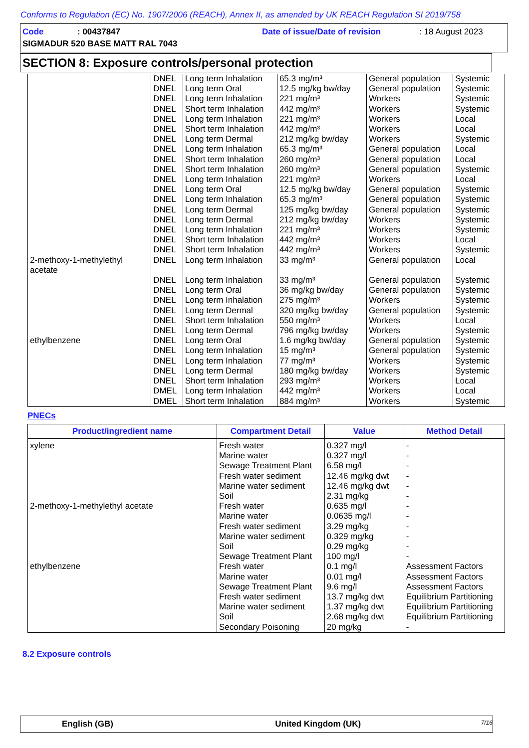Conforms to Regulation (EC) No. 1907/2006 (REACH), Annex II, as amended by UK REACH Regulation SI 2019/758
Code: 00437847 Date of issue/Date of revision: 18 August 2023
SIGMADUR 520 BASE MATT RAL 7043
SECTION 8: Exposure controls/personal protection
| | DNEL DNEL DNEL DNEL DNEL DNEL DNEL DNEL DNEL DNEL DNEL DNEL DNEL DNEL DNEL DNEL DNEL DNEL | Long term Inhalation Long term Oral Long term Inhalation Short term Inhalation Long term Inhalation Short term Inhalation Long term Dermal Long term Inhalation Short term Inhalation Short term Inhalation Long term Inhalation Long term Oral Long term Inhalation Long term Dermal Long term Dermal Long term Inhalation Short term Inhalation Short term Inhalation | 65.3 mg/m³ 12.5 mg/kg bw/day 221 mg/m³ 442 mg/m³ 221 mg/m³ 442 mg/m³ 212 mg/kg bw/day 65.3 mg/m³ 260 mg/m³ 260 mg/m³ 221 mg/m³ 12.5 mg/kg bw/day 65.3 mg/m³ 125 mg/kg bw/day 212 mg/kg bw/day 221 mg/m³ 442 mg/m³ 442 mg/m³ | General population General population Workers Workers Workers Workers Workers General population General population General population Workers General population General population General population Workers Workers Workers Workers | Systemic Systemic Systemic Systemic Local Local Systemic Local Local Systemic Local Systemic Systemic Systemic Systemic Systemic Local Systemic |
| 2-methoxy-1-methylethyl acetate | DNEL DNEL DNEL DNEL DNEL DNEL DNEL | Long term Inhalation Long term Inhalation Long term Oral Long term Inhalation Long term Dermal Short term Inhalation Long term Dermal | 33 mg/m³ 33 mg/m³ 36 mg/kg bw/day 275 mg/m³ 320 mg/kg bw/day 550 mg/m³ 796 mg/kg bw/day | General population General population General population Workers General population Workers Workers | Local Systemic Systemic Systemic Systemic Local Systemic |
| ethylbenzene | DNEL DNEL DNEL DNEL DNEL DMEL DMEL | Long term Oral Long term Inhalation Long term Inhalation Long term Dermal Short term Inhalation Long term Inhalation Short term Inhalation | 1.6 mg/kg bw/day 15 mg/m³ 77 mg/m³ 180 mg/kg bw/day 293 mg/m³ 442 mg/m³ 884 mg/m³ | General population General population Workers Workers Workers Workers Workers | Systemic Systemic Systemic Systemic Local Local Systemic |
PNECs
| Product/ingredient name | Compartment Detail | Value | Method Detail |
| --- | --- | --- | --- |
| xylene | Fresh water Marine water Sewage Treatment Plant Fresh water sediment Marine water sediment Soil | 0.327 mg/l 0.327 mg/l 6.58 mg/l 12.46 mg/kg dwt 12.46 mg/kg dwt 2.31 mg/kg | - - - - - - |
| 2-methoxy-1-methylethyl acetate | Fresh water Marine water Fresh water sediment Marine water sediment Soil Sewage Treatment Plant | 0.635 mg/l 0.0635 mg/l 3.29 mg/kg 0.329 mg/kg 0.29 mg/kg 100 mg/l | - - - - - - |
| ethylbenzene | Fresh water Marine water Sewage Treatment Plant Fresh water sediment Marine water sediment Soil Secondary Poisoning | 0.1 mg/l 0.01 mg/l 9.6 mg/l 13.7 mg/kg dwt 1.37 mg/kg dwt 2.68 mg/kg dwt 20 mg/kg | Assessment Factors Assessment Factors Assessment Factors Equilibrium Partitioning Equilibrium Partitioning Equilibrium Partitioning - |
8.2 Exposure controls
English (GB) United Kingdom (UK) 7/16